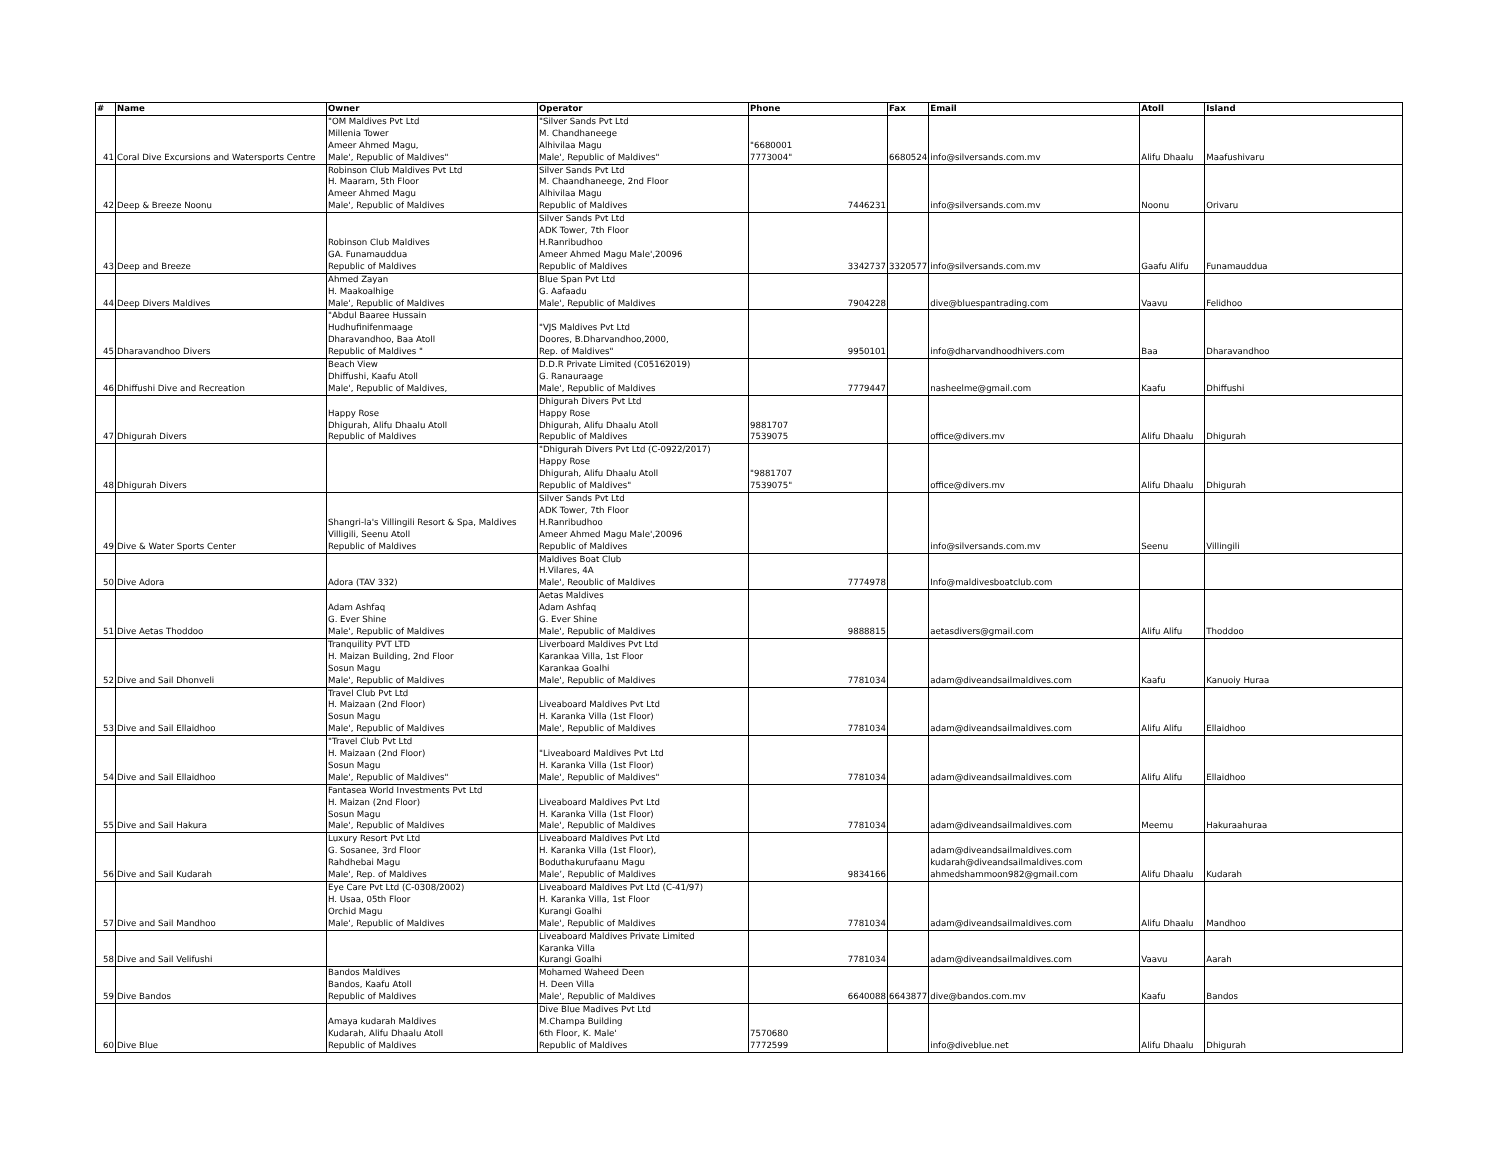| # | Name | Owner | Operator | Phone | Fax | Email | Atoll | Island |
| --- | --- | --- | --- | --- | --- | --- | --- | --- |
| 41 | Coral Dive Excursions and Watersports Centre | "OM Maldives Pvt Ltd Millenia Tower Ameer Ahmed Magu, Male', Republic of Maldives" | "Silver Sands Pvt Ltd M. Chandhaneege Alhivilaa Magu Male', Republic of Maldives" | "6680001 7773004" | 6680524 | info@silversands.com.mv | Alifu Dhaalu | Maafushivaru |
| 42 | Deep & Breeze Noonu | Robinson Club Maldives Pvt Ltd H. Maaram, 5th Floor Ameer Ahmed Magu Male', Republic of Maldives | Silver Sands Pvt Ltd M. Chaandhaneege, 2nd Floor Alhivilaa Magu Republic of Maldives | 7446231 | | info@silversands.com.mv | Noonu | Orivaru |
| 43 | Deep and Breeze | Robinson Club Maldives GA. Funamauddua Republic of Maldives | Silver Sands Pvt Ltd ADK Tower, 7th Floor H.Ranribudhoo Ameer Ahmed Magu Male',20096 Republic of Maldives | 3342737 | 3320577 | info@silversands.com.mv | Gaafu Alifu | Funamauddua |
| 44 | Deep Divers Maldives | Ahmed Zayan H. Maakoalhige Male', Republic of Maldives | Blue Span Pvt Ltd G. Aafaadu Male', Republic of Maldives | 7904228 | | dive@bluespantrading.com | Vaavu | Felidhoo |
| 45 | Dharavandhoo Divers | "Abdul Baaree Hussain Hudhufinifenmaage Dharavandhoo, Baa Atoll Republic of Maldives " | "VJS Maldives Pvt Ltd Doores, B.Dharvandhoo,2000, Rep. of Maldives" | 9950101 | | info@dharvandhoodhivers.com | Baa | Dharavandhoo |
| 46 | Dhiffushi Dive and Recreation | Beach View Dhiffushi, Kaafu Atoll Male', Republic of Maldives, | D.D.R Private Limited (C05162019) G. Ranauraage Male', Republic of Maldives | 7779447 | | nasheelme@gmail.com | Kaafu | Dhiffushi |
| 47 | Dhigurah Divers | Happy Rose Dhigurah, Alifu Dhaalu Atoll Republic of Maldives | Dhigurah Divers Pvt Ltd Happy Rose Dhigurah, Alifu Dhaalu Atoll Republic of Maldives | 9881707 7539075 | | office@divers.mv | Alifu Dhaalu | Dhigurah |
| 48 | Dhigurah Divers | | "Dhigurah Divers Pvt Ltd (C-0922/2017) Happy Rose Dhigurah, Alifu Dhaalu Atoll Republic of Maldives" | "9881707 7539075" | | office@divers.mv | Alifu Dhaalu | Dhigurah |
| 49 | Dive & Water Sports Center | Shangri-la's Villingili Resort & Spa, Maldives Villigili, Seenu Atoll Republic of Maldives | Silver Sands Pvt Ltd ADK Tower, 7th Floor H.Ranribudhoo Ameer Ahmed Magu Male',20096 Republic of Maldives | | | info@silversands.com.mv | Seenu | Villingili |
| 50 | Dive Adora | Adora (TAV 332) | Maldives Boat Club H.Vilares, 4A Male', Reoublic of Maldives | 7774978 | | Info@maldivesboatclub.com | | |
| 51 | Dive Aetas Thoddoo | Adam Ashfaq G. Ever Shine Male', Republic of Maldives | Aetas Maldives Adam Ashfaq G. Ever Shine Male', Republic of Maldives | 9888815 | | aetasdivers@gmail.com | Alifu Alifu | Thoddoo |
| 52 | Dive and Sail Dhonveli | Tranquility PVT LTD H. Maizan Building, 2nd Floor Sosun Magu Male', Republic of Maldives | Liverboard Maldives Pvt Ltd Karankaa Villa, 1st Floor Karankaa Goalhi Male', Republic of Maldives | 7781034 | | adam@diveandsailmaldives.com | Kaafu | Kanuoiy Huraa |
| 53 | Dive and Sail Ellaidhoo | Travel Club Pvt Ltd H. Maizaan (2nd Floor) Sosun Magu Male', Republic of Maldives | Liveaboard Maldives Pvt Ltd H. Karanka Villa (1st Floor) Male', Republic of Maldives | 7781034 | | adam@diveandsailmaldives.com | Alifu Alifu | Ellaidhoo |
| 54 | Dive and Sail Ellaidhoo | "Travel Club Pvt Ltd H. Maizaan (2nd Floor) Sosun Magu Male', Republic of Maldives" | "Liveaboard Maldives Pvt Ltd H. Karanka Villa (1st Floor) Male', Republic of Maldives" | 7781034 | | adam@diveandsailmaldives.com | Alifu Alifu | Ellaidhoo |
| 55 | Dive and Sail Hakura | Fantasea World Investments Pvt Ltd H. Maizan (2nd Floor) Sosun Magu Male', Republic of Maldives | Liveaboard Maldives Pvt Ltd H. Karanka Villa (1st Floor) Male', Republic of Maldives | 7781034 | | adam@diveandsailmaldives.com | Meemu | Hakuraahuraa |
| 56 | Dive and Sail Kudarah | Luxury Resort Pvt Ltd G. Sosanee, 3rd Floor Rahdhebai Magu Male', Rep. of Maldives | Liveaboard Maldives Pvt Ltd H. Karanka Villa (1st Floor), Boduthakurufaanu Magu Male’, Republic of Maldives | 9834166 | | adam@diveandsailmaldives.com kudarah@diveandsailmaldives.com ahmedshammoon982@gmail.com | Alifu Dhaalu | Kudarah |
| 57 | Dive and Sail Mandhoo | Eye Care Pvt Ltd (C-0308/2002) H. Usaa, 05th Floor Orchid Magu Male', Republic of Maldives | Liveaboard Maldives Pvt Ltd (C-41/97) H. Karanka Villa, 1st Floor Kurangi Goalhi Male', Republic of Maldives | 7781034 | | adam@diveandsailmaldives.com | Alifu Dhaalu | Mandhoo |
| 58 | Dive and Sail Velifushi | | Liveaboard Maldives Private Limited Karanka Villa Kurangi Goalhi | 7781034 | | adam@diveandsailmaldives.com | Vaavu | Aarah |
| 59 | Dive Bandos | Bandos Maldives Bandos, Kaafu Atoll Republic of Maldives | Mohamed Waheed Deen H. Deen Villa Male', Republic of Maldives | 6640088 | 6643877 | dive@bandos.com.mv | Kaafu | Bandos |
| 60 | Dive Blue | Amaya kudarah Maldives Kudarah, Alifu Dhaalu Atoll Republic of Maldives | Dive Blue Madives Pvt Ltd M.Champa Building 6th Floor, K. Male' Republic of Maldives | 7570680 7772599 | | info@diveblue.net | Alifu Dhaalu | Dhigurah |